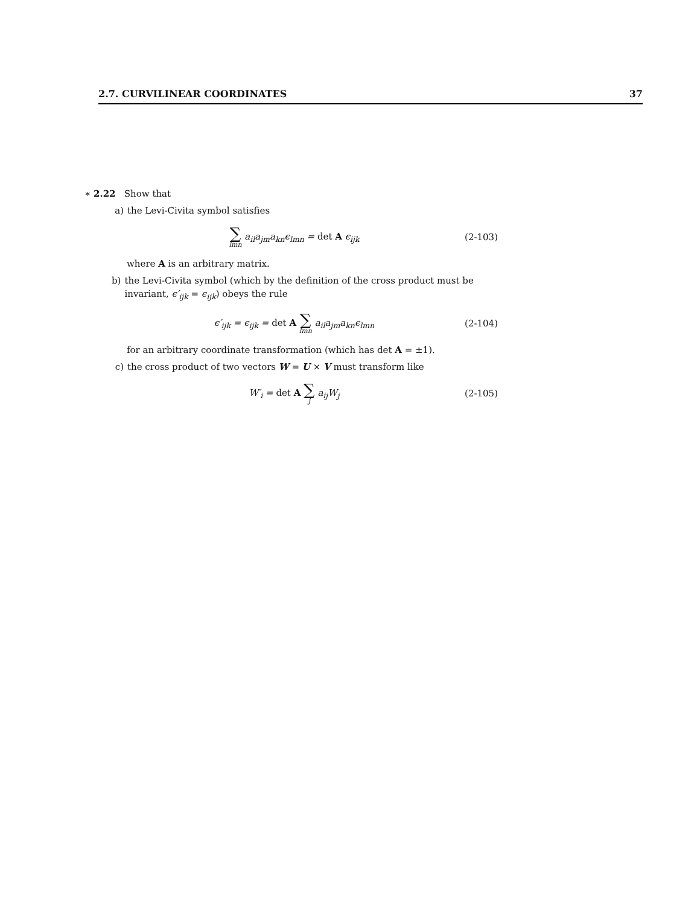2.7. CURVILINEAR COORDINATES 37
∗ 2.22 Show that
a) the Levi-Civita symbol satisfies
∑ lmn a<sub>il</sub>a<sub>jm</sub>a<sub>kn</sub>ϵ<sub>lmn</sub> = det A ϵ<sub>ijk</sub>
(2-103)
where A is an arbitrary matrix.
b) the Levi-Civita symbol (which by the definition of the cross product must be invariant, ϵ′<sub>ijk</sub> = ϵ<sub>ijk</sub>) obeys the rule
ϵ′<sub>ijk</sub> = ϵ<sub>ijk</sub> = det A ∑ lmn a<sub>il</sub>a<sub>jm</sub>a<sub>kn</sub>ϵ<sub>lmn</sub>
(2-104)
for an arbitrary coordinate transformation (which has det A = ±1).
c) the cross product of two vectors W = U × V must transform like
W′<sub>i</sub> = det A ∑ j a<sub>ij</sub>W<sub>j</sub>
(2-105)